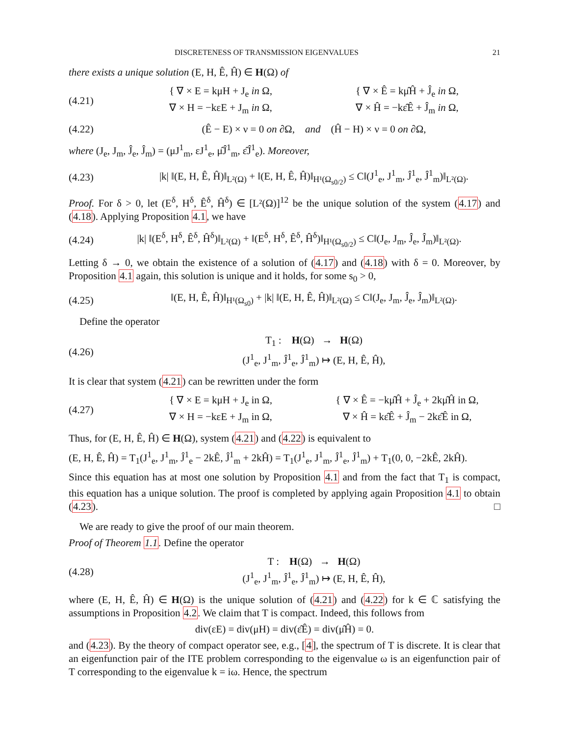DISCRETENESS OF TRANSMISSION EIGENVALUES 21
there exists a unique solution (E, H, Ê, Ĥ) ∈ H(Ω) of
(4.21) { ∇ × E = kμH + J<sub>e</sub> in Ω,
∇ × H = −kεE + J<sub>m</sub> in Ω, { ∇ × Ê = kμ̂Ĥ + Ĵ<sub>e</sub> in Ω,
∇ × Ĥ = −kε̂Ê + Ĵ<sub>m</sub> in Ω,
(4.22) (Ê − E) × ν = 0 on ∂Ω, and (Ĥ − H) × ν = 0 on ∂Ω,
where (J<sub>e</sub>, J<sub>m</sub>, Ĵ<sub>e</sub>, Ĵ<sub>m</sub>) = (μJ<sup>1</sup><sub>m</sub>, εJ<sup>1</sup><sub>e</sub>, μ̂Ĵ<sup>1</sup><sub>m</sub>, ε̂Ĵ<sup>1</sup><sub>e</sub>). Moreover,
(4.23) |k| ‖(E, H, Ê, Ĥ)‖<sub>L²(Ω)</sub> + ‖(E, H, Ê, Ĥ)‖<sub>H¹(Ω<sub>s0/2</sub>)</sub> ≤ C‖(J<sup>1</sup><sub>e</sub>, J<sup>1</sup><sub>m</sub>, Ĵ<sup>1</sup><sub>e</sub>, Ĵ<sup>1</sup><sub>m</sub>)‖<sub>L²(Ω)</sub>.
Proof. For δ > 0, let (E<sup>δ</sup>, H<sup>δ</sup>, Ê<sup>δ</sup>, Ĥ<sup>δ</sup>) ∈ [L²(Ω)]<sup>12</sup> be the unique solution of the system (4.17) and (4.18). Applying Proposition 4.1, we have
(4.24) |k| ‖(E<sup>δ</sup>, H<sup>δ</sup>, Ê<sup>δ</sup>, Ĥ<sup>δ</sup>)‖<sub>L²(Ω)</sub> + ‖(E<sup>δ</sup>, H<sup>δ</sup>, Ê<sup>δ</sup>, Ĥ<sup>δ</sup>)‖<sub>H¹(Ω<sub>s0/2</sub>)</sub> ≤ C‖(J<sub>e</sub>, J<sub>m</sub>, Ĵ<sub>e</sub>, Ĵ<sub>m</sub>)‖<sub>L²(Ω)</sub>.
Letting δ → 0, we obtain the existence of a solution of (4.17) and (4.18) with δ = 0. Moreover, by Proposition 4.1 again, this solution is unique and it holds, for some s<sub>0</sub> > 0,
(4.25) ‖(E, H, Ê, Ĥ)‖<sub>H¹(Ω<sub>s0</sub>)</sub> + |k| ‖(E, H, Ê, Ĥ)‖<sub>L²(Ω)</sub> ≤ C‖(J<sub>e</sub>, J<sub>m</sub>, Ĵ<sub>e</sub>, Ĵ<sub>m</sub>)‖<sub>L²(Ω)</sub>.
Define the operator
(4.26) T<sub>1</sub> : H(Ω) → H(Ω)
(J<sup>1</sup><sub>e</sub>, J<sup>1</sup><sub>m</sub>, Ĵ<sup>1</sup><sub>e</sub>, Ĵ<sup>1</sup><sub>m</sub>) ↦ (E, H, Ê, Ĥ),
It is clear that system (4.21) can be rewritten under the form
(4.27) { ∇ × E = kμH + J<sub>e</sub> in Ω,
∇ × H = −kεE + J<sub>m</sub> in Ω, { ∇ × Ê = −kμ̂Ĥ + Ĵ<sub>e</sub> + 2kμ̂Ĥ in Ω,
∇ × Ĥ = kε̂Ê + Ĵ<sub>m</sub> − 2kε̂Ê in Ω,
Thus, for (E, H, Ê, Ĥ) ∈ H(Ω), system (4.21) and (4.22) is equivalent to
(E, H, Ê, Ĥ) = T<sub>1</sub>(J<sup>1</sup><sub>e</sub>, J<sup>1</sup><sub>m</sub>, Ĵ<sup>1</sup><sub>e</sub> − 2kÊ, Ĵ<sup>1</sup><sub>m</sub> + 2kĤ) = T<sub>1</sub>(J<sup>1</sup><sub>e</sub>, J<sup>1</sup><sub>m</sub>, Ĵ<sup>1</sup><sub>e</sub>, Ĵ<sup>1</sup><sub>m</sub>) + T<sub>1</sub>(0, 0, −2kÊ, 2kĤ).
Since this equation has at most one solution by Proposition 4.1 and from the fact that T<sub>1</sub> is compact, this equation has a unique solution. The proof is completed by applying again Proposition 4.1 to obtain (4.23). □
We are ready to give the proof of our main theorem.
Proof of Theorem 1.1. Define the operator
(4.28) T : H(Ω) → H(Ω)
(J<sup>1</sup><sub>e</sub>, J<sup>1</sup><sub>m</sub>, Ĵ<sup>1</sup><sub>e</sub>, Ĵ<sup>1</sup><sub>m</sub>) ↦ (E, H, Ê, Ĥ),
where (E, H, Ê, Ĥ) ∈ H(Ω) is the unique solution of (4.21) and (4.22) for k ∈ ℂ satisfying the assumptions in Proposition 4.2. We claim that T is compact. Indeed, this follows from
div(εE) = div(μH) = div(ε̂Ê) = div(μ̂Ĥ) = 0.
and (4.23). By the theory of compact operator see, e.g., [4], the spectrum of T is discrete. It is clear that an eigenfunction pair of the ITE problem corresponding to the eigenvalue ω is an eigenfunction pair of T corresponding to the eigenvalue k = iω. Hence, the spectrum